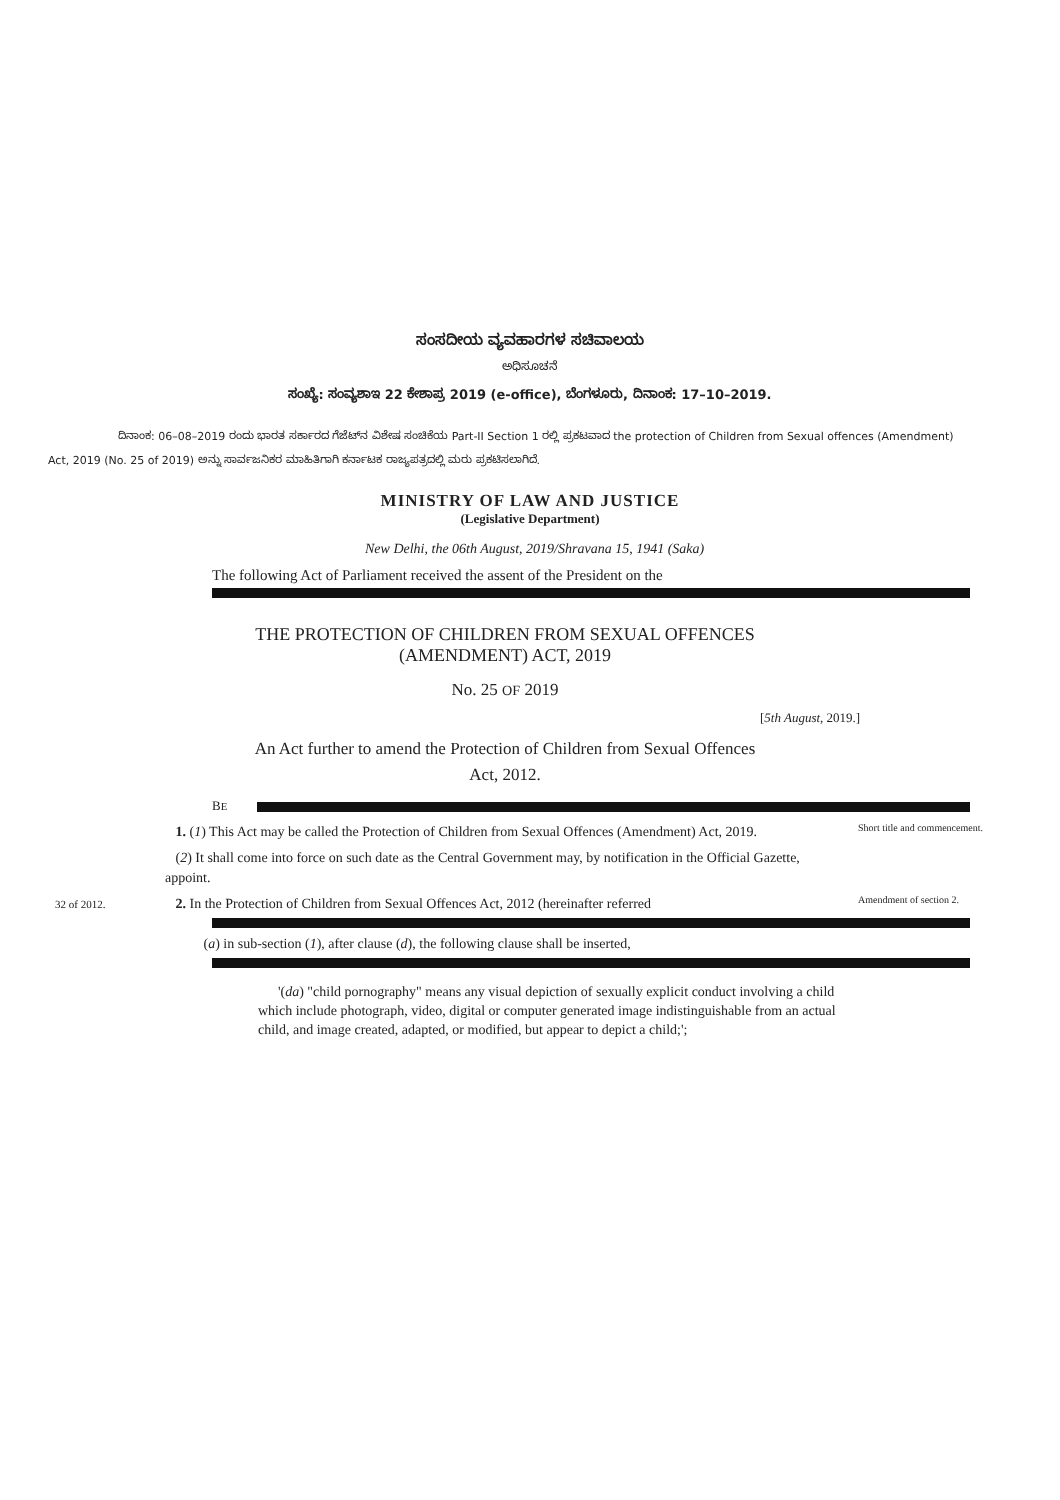ಸಂಸದೀಯ ವ್ಯವಹಾರಗಳ ಸಚಿವಾಲಯ
ಅಧಿಸೂಚನೆ
ಸಂಖ್ಯೆ: ಸಂವ್ಯಶಾಇ 22 ಕೇಶಾಪ್ರ 2019 (e-office), ಬೆಂಗಳೂರು, ದಿನಾಂಕ: 17–10–2019.
ದಿನಾಂಕ: 06–08–2019 ರಂದು ಭಾರತ ಸರ್ಕಾರದ ಗೆಜೆಟ್‌ನ ವಿಶೇಷ ಸಂಚಿಕೆಯ Part-II Section 1 ರಲ್ಲಿ ಪ್ರಕಟವಾದ the protection of Children from Sexual offences (Amendment) Act, 2019 (No. 25 of 2019) ಅನ್ನು ಸಾರ್ವಜನಿಕರ ಮಾಹಿತಿಗಾಗಿ ಕರ್ನಾಟಕ ರಾಜ್ಯಪತ್ರದಲ್ಲಿ ಮರು ಪ್ರಕಟಿಸಲಾಗಿದೆ.
MINISTRY OF LAW AND JUSTICE
(Legislative Department)
New Delhi, the 06th August, 2019/Shravana 15, 1941 (Saka)
The following Act of Parliament received the assent of the President on the
THE PROTECTION OF CHILDREN FROM SEXUAL OFFENCES
(AMENDMENT) ACT, 2019
No. 25 OF 2019
[5th August, 2019.]
An Act further to amend the Protection of Children from Sexual Offences
Act, 2012.
BE
1. (1) This Act may be called the Protection of Children from Sexual Offences (Amendment) Act, 2019.
Short title and commencement.
(2) It shall come into force on such date as the Central Government may, by notification in the Official Gazette, appoint.
32 of 2012.
2. In the Protection of Children from Sexual Offences Act, 2012 (hereinafter referred
Amendment of section 2.
(a) in sub-section (1), after clause (d), the following clause shall be inserted,
'(da) "child pornography" means any visual depiction of sexually explicit conduct involving a child which include photograph, video, digital or computer generated image indistinguishable from an actual child, and image created, adapted, or modified, but appear to depict a child;';